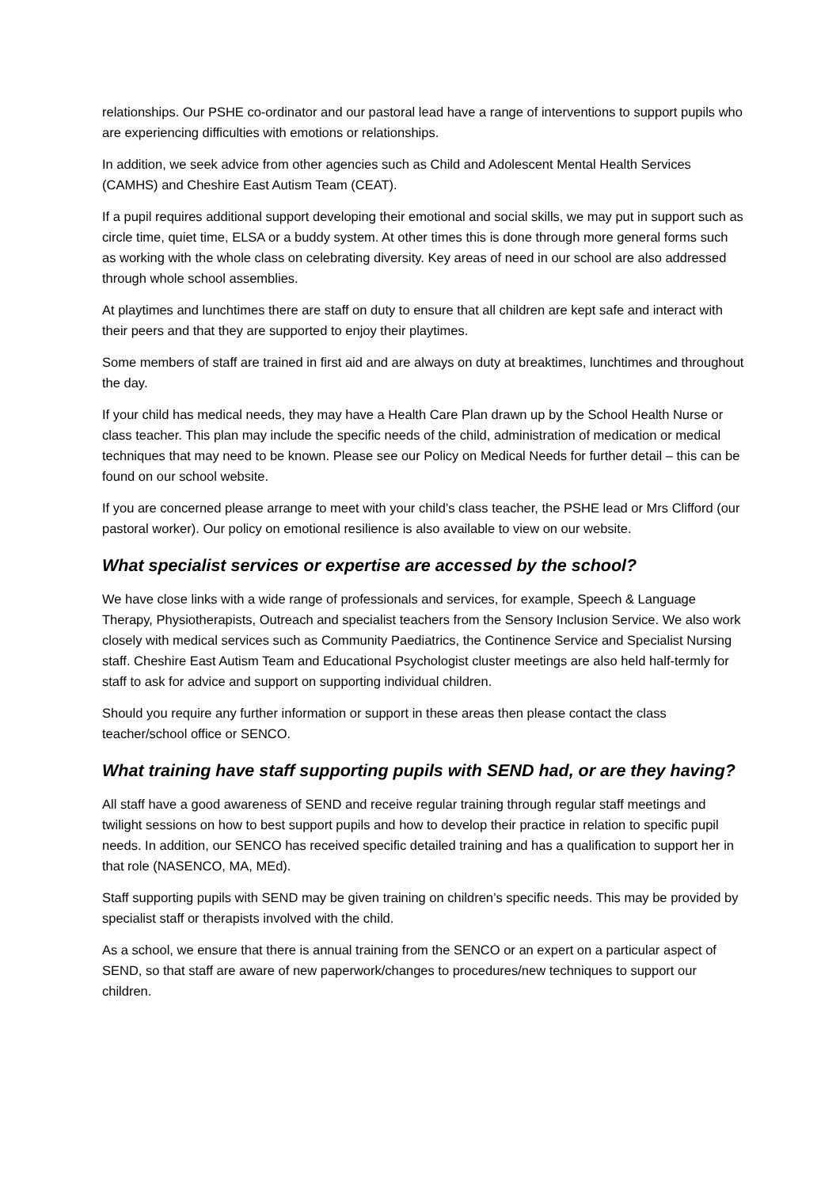relationships. Our PSHE co-ordinator and our pastoral lead have a range of interventions to support pupils who are experiencing difficulties with emotions or relationships.
In addition, we seek advice from other agencies such as Child and Adolescent Mental Health Services (CAMHS) and Cheshire East Autism Team (CEAT).
If a pupil requires additional support developing their emotional and social skills, we may put in support such as circle time, quiet time, ELSA or a buddy system. At other times this is done through more general forms such as working with the whole class on celebrating diversity. Key areas of need in our school are also addressed through whole school assemblies.
At playtimes and lunchtimes there are staff on duty to ensure that all children are kept safe and interact with their peers and that they are supported to enjoy their playtimes.
Some members of staff are trained in first aid and are always on duty at breaktimes, lunchtimes and throughout the day.
If your child has medical needs, they may have a Health Care Plan drawn up by the School Health Nurse or class teacher. This plan may include the specific needs of the child, administration of medication or medical techniques that may need to be known. Please see our Policy on Medical Needs for further detail – this can be found on our school website.
If you are concerned please arrange to meet with your child’s class teacher, the PSHE lead or Mrs Clifford (our pastoral worker). Our policy on emotional resilience is also available to view on our website.
What specialist services or expertise are accessed by the school?
We have close links with a wide range of professionals and services, for example, Speech & Language Therapy, Physiotherapists, Outreach and specialist teachers from the Sensory Inclusion Service. We also work closely with medical services such as Community Paediatrics, the Continence Service and Specialist Nursing staff. Cheshire East Autism Team and Educational Psychologist cluster meetings are also held half-termly for staff to ask for advice and support on supporting individual children.
Should you require any further information or support in these areas then please contact the class teacher/school office or SENCO.
What training have staff supporting pupils with SEND had, or are they having?
All staff have a good awareness of SEND and receive regular training through regular staff meetings and twilight sessions on how to best support pupils and how to develop their practice in relation to specific pupil needs. In addition, our SENCO has received specific detailed training and has a qualification to support her in that role (NASENCO, MA, MEd).
Staff supporting pupils with SEND may be given training on children’s specific needs. This may be provided by specialist staff or therapists involved with the child.
As a school, we ensure that there is annual training from the SENCO or an expert on a particular aspect of SEND, so that staff are aware of new paperwork/changes to procedures/new techniques to support our children.